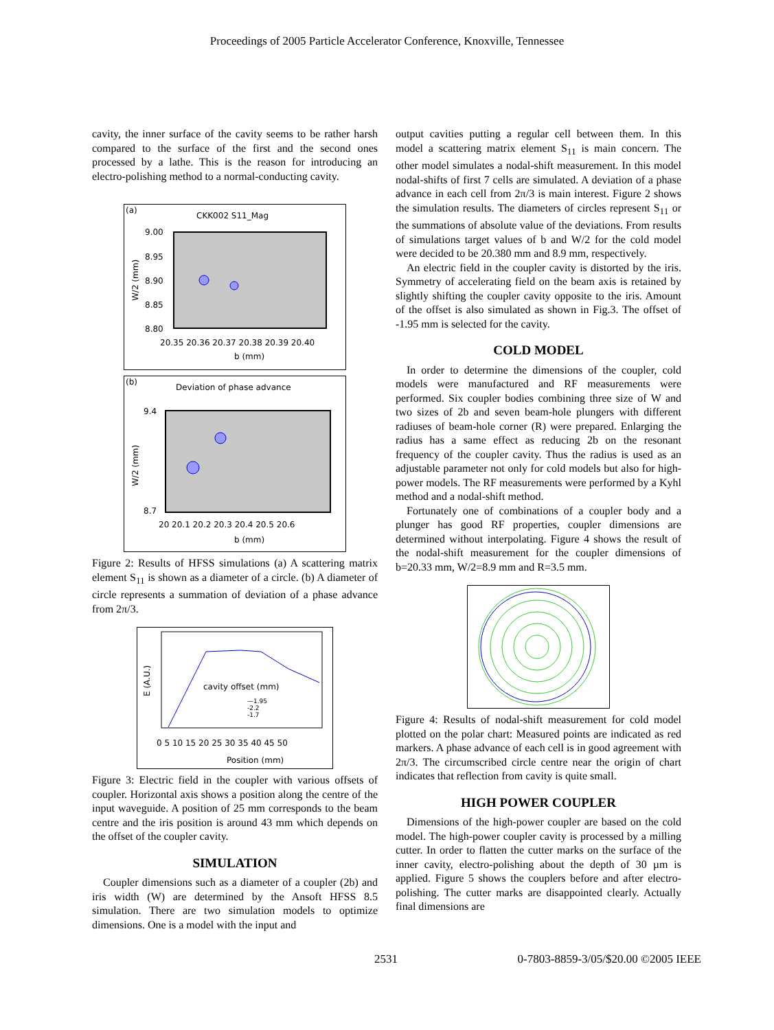Proceedings of 2005 Particle Accelerator Conference, Knoxville, Tennessee
cavity, the inner surface of the cavity seems to be rather harsh compared to the surface of the first and the second ones processed by a lathe. This is the reason for introducing an electro-polishing method to a normal-conducting cavity.
(a)
CKK002 S11_Mag
9.00
8.95
8.90
8.85
8.80
20.35 20.36 20.37 20.38 20.39 20.40
b (mm)
W/2 (mm)
(b)
Deviation of phase advance
9.4
8.7
20 20.1 20.2 20.3 20.4 20.5 20.6
b (mm)
W/2 (mm)
Figure 2: Results of HFSS simulations (a) A scattering matrix element S<sub>11</sub> is shown as a diameter of a circle. (b) A diameter of circle represents a summation of deviation of a phase advance from 2π/3.
E (A.U.)
cavity offset (mm)
0 5 10 15 20 25 30 35 40 45 50
Position (mm)
—1.95
-2.2
-1.7
Figure 3: Electric field in the coupler with various offsets of coupler. Horizontal axis shows a position along the centre of the input waveguide. A position of 25 mm corresponds to the beam centre and the iris position is around 43 mm which depends on the offset of the coupler cavity.
SIMULATION
Coupler dimensions such as a diameter of a coupler (2b) and iris width (W) are determined by the Ansoft HFSS 8.5 simulation. There are two simulation models to optimize dimensions. One is a model with the input and
output cavities putting a regular cell between them. In this model a scattering matrix element S<sub>11</sub> is main concern. The other model simulates a nodal-shift measurement. In this model nodal-shifts of first 7 cells are simulated. A deviation of a phase advance in each cell from 2π/3 is main interest. Figure 2 shows the simulation results. The diameters of circles represent S<sub>11</sub> or the summations of absolute value of the deviations. From results of simulations target values of b and W/2 for the cold model were decided to be 20.380 mm and 8.9 mm, respectively.
An electric field in the coupler cavity is distorted by the iris. Symmetry of accelerating field on the beam axis is retained by slightly shifting the coupler cavity opposite to the iris. Amount of the offset is also simulated as shown in Fig.3. The offset of -1.95 mm is selected for the cavity.
COLD MODEL
In order to determine the dimensions of the coupler, cold models were manufactured and RF measurements were performed. Six coupler bodies combining three size of W and two sizes of 2b and seven beam-hole plungers with different radiuses of beam-hole corner (R) were prepared. Enlarging the radius has a same effect as reducing 2b on the resonant frequency of the coupler cavity. Thus the radius is used as an adjustable parameter not only for cold models but also for high-power models. The RF measurements were performed by a Kyhl method and a nodal-shift method.
Fortunately one of combinations of a coupler body and a plunger has good RF properties, coupler dimensions are determined without interpolating. Figure 4 shows the result of the nodal-shift measurement for the coupler dimensions of b=20.33 mm, W/2=8.9 mm and R=3.5 mm.
Figure 4: Results of nodal-shift measurement for cold model plotted on the polar chart: Measured points are indicated as red markers. A phase advance of each cell is in good agreement with 2π/3. The circumscribed circle centre near the origin of chart indicates that reflection from cavity is quite small.
HIGH POWER COUPLER
Dimensions of the high-power coupler are based on the cold model. The high-power coupler cavity is processed by a milling cutter. In order to flatten the cutter marks on the surface of the inner cavity, electro-polishing about the depth of 30 µm is applied. Figure 5 shows the couplers before and after electro-polishing. The cutter marks are disappointed clearly. Actually final dimensions are
2531 0-7803-8859-3/05/$20.00 ©2005 IEEE